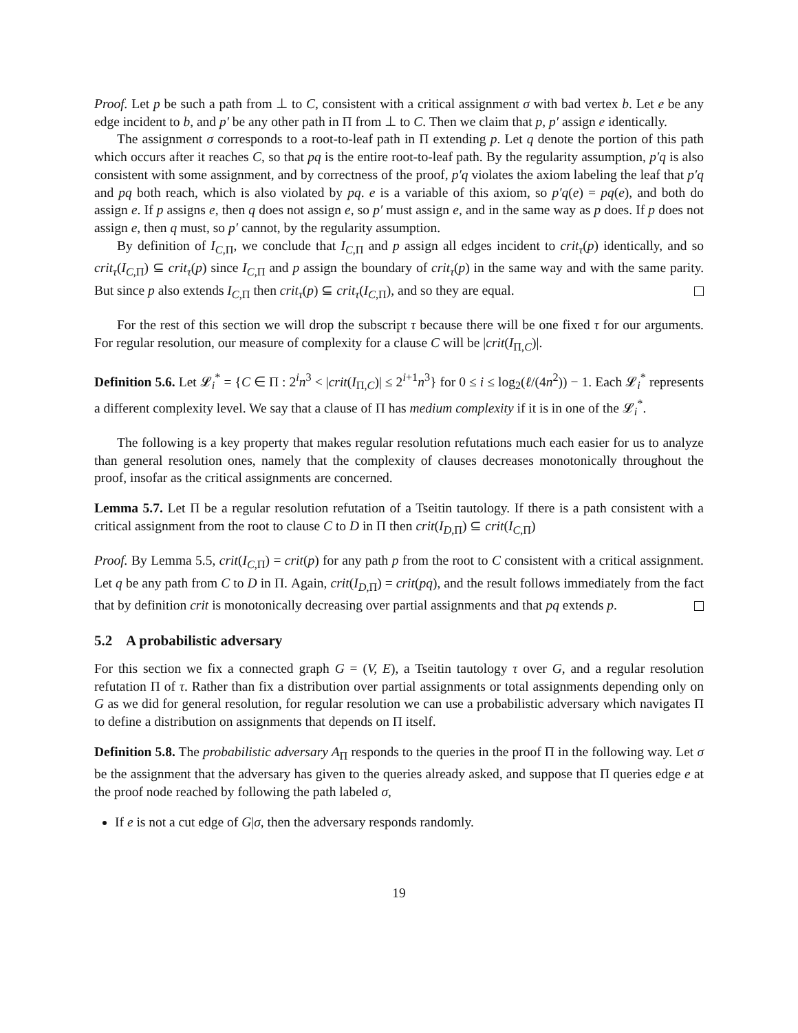Proof. Let p be such a path from ⊥ to C, consistent with a critical assignment σ with bad vertex b. Let e be any edge incident to b, and p′ be any other path in Π from ⊥ to C. Then we claim that p, p′ assign e identically.
The assignment σ corresponds to a root-to-leaf path in Π extending p. Let q denote the portion of this path which occurs after it reaches C, so that pq is the entire root-to-leaf path. By the regularity assumption, p′q is also consistent with some assignment, and by correctness of the proof, p′q violates the axiom labeling the leaf that p′q and pq both reach, which is also violated by pq. e is a variable of this axiom, so p′q(e) = pq(e), and both do assign e. If p assigns e, then q does not assign e, so p′ must assign e, and in the same way as p does. If p does not assign e, then q must, so p′ cannot, by the regularity assumption.
By definition of I<sub>C,Π</sub>, we conclude that I<sub>C,Π</sub> and p assign all edges incident to crit<sub>τ</sub>(p) identically, and so crit<sub>τ</sub>(I<sub>C,Π</sub>) ⊆ crit<sub>τ</sub>(p) since I<sub>C,Π</sub> and p assign the boundary of crit<sub>τ</sub>(p) in the same way and with the same parity. But since p also extends I<sub>C,Π</sub> then crit<sub>τ</sub>(p) ⊆ crit<sub>τ</sub>(I<sub>C,Π</sub>), and so they are equal.
For the rest of this section we will drop the subscript τ because there will be one fixed τ for our arguments. For regular resolution, our measure of complexity for a clause C will be |crit(I<sub>Π,C</sub>)|.
Definition 5.6. Let 𝓛<sub>i</sub><sup>*</sup> = {C ∈ Π : 2<sup>i</sup>n<sup>3</sup> < |crit(I<sub>Π,C</sub>)| ≤ 2<sup>i+1</sup>n<sup>3</sup>} for 0 ≤ i ≤ log<sub>2</sub>(ℓ/(4n<sup>2</sup>)) − 1. Each 𝓛<sub>i</sub><sup>*</sup> represents a different complexity level. We say that a clause of Π has medium complexity if it is in one of the 𝓛<sub>i</sub><sup>*</sup>.
The following is a key property that makes regular resolution refutations much each easier for us to analyze than general resolution ones, namely that the complexity of clauses decreases monotonically throughout the proof, insofar as the critical assignments are concerned.
Lemma 5.7. Let Π be a regular resolution refutation of a Tseitin tautology. If there is a path consistent with a critical assignment from the root to clause C to D in Π then crit(I<sub>D,Π</sub>) ⊆ crit(I<sub>C,Π</sub>)
Proof. By Lemma 5.5, crit(I<sub>C,Π</sub>) = crit(p) for any path p from the root to C consistent with a critical assignment. Let q be any path from C to D in Π. Again, crit(I<sub>D,Π</sub>) = crit(pq), and the result follows immediately from the fact that by definition crit is monotonically decreasing over partial assignments and that pq extends p.
5.2 A probabilistic adversary
For this section we fix a connected graph G = (V, E), a Tseitin tautology τ over G, and a regular resolution refutation Π of τ. Rather than fix a distribution over partial assignments or total assignments depending only on G as we did for general resolution, for regular resolution we can use a probabilistic adversary which navigates Π to define a distribution on assignments that depends on Π itself.
Definition 5.8. The probabilistic adversary A<sub>Π</sub> responds to the queries in the proof Π in the following way. Let σ be the assignment that the adversary has given to the queries already asked, and suppose that Π queries edge e at the proof node reached by following the path labeled σ,
If e is not a cut edge of G|σ, then the adversary responds randomly.
19